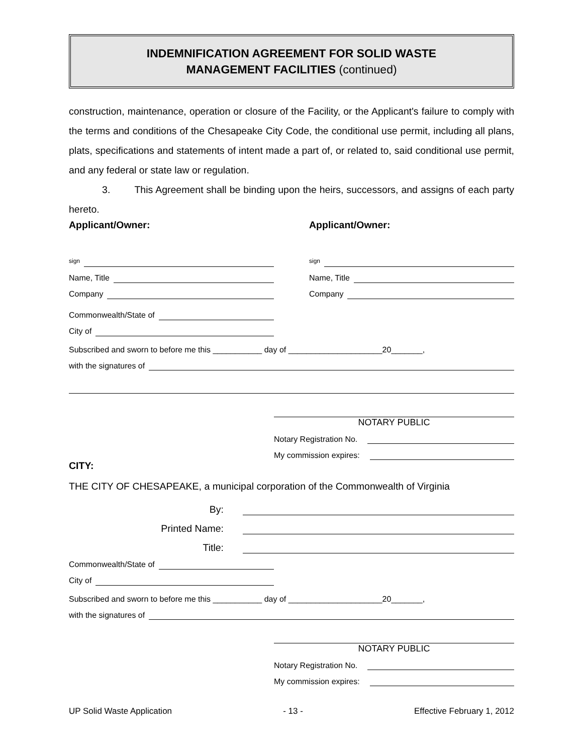INDEMNIFICATION AGREEMENT FOR SOLID WASTE
MANAGEMENT FACILITIES (continued)
construction, maintenance, operation or closure of the Facility, or the Applicant's failure to comply with the terms and conditions of the Chesapeake City Code, the conditional use permit, including all plans, plats, specifications and statements of intent made a part of, or related to, said conditional use permit, and any federal or state law or regulation.
3. This Agreement shall be binding upon the heirs, successors, and assigns of each party hereto.
Applicant/Owner: Applicant/Owner:
sign
sign
Name, Title
Name, Title
Company
Company
Commonwealth/State of
City of
Subscribed and sworn to before me this ___________ day of _____________________20_______,
with the signatures of
NOTARY PUBLIC
Notary Registration No.
My commission expires:
CITY:
THE CITY OF CHESAPEAKE, a municipal corporation of the Commonwealth of Virginia
By:
Printed Name:
Title:
Commonwealth/State of
City of
Subscribed and sworn to before me this ___________ day of _____________________20_______,
with the signatures of
NOTARY PUBLIC
Notary Registration No.
My commission expires:
UP Solid Waste Application - 13 - Effective February 1, 2012